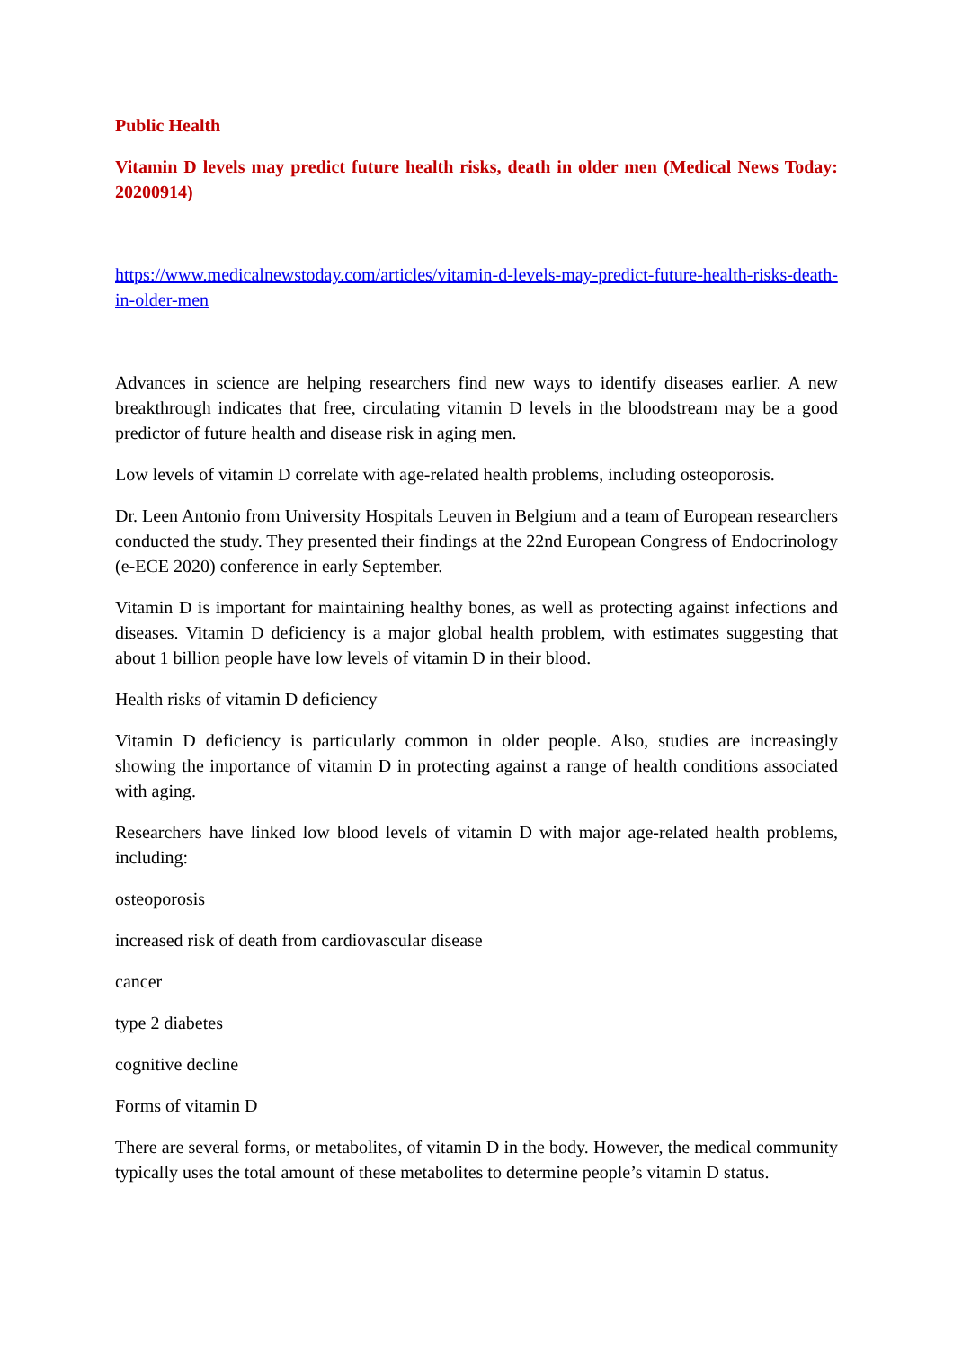Public Health
Vitamin D levels may predict future health risks, death in older men (Medical News Today: 20200914)
https://www.medicalnewstoday.com/articles/vitamin-d-levels-may-predict-future-health-risks-death-in-older-men
Advances in science are helping researchers find new ways to identify diseases earlier. A new breakthrough indicates that free, circulating vitamin D levels in the bloodstream may be a good predictor of future health and disease risk in aging men.
Low levels of vitamin D correlate with age-related health problems, including osteoporosis.
Dr. Leen Antonio from University Hospitals Leuven in Belgium and a team of European researchers conducted the study. They presented their findings at the 22nd European Congress of Endocrinology (e-ECE 2020) conference in early September.
Vitamin D is important for maintaining healthy bones, as well as protecting against infections and diseases. Vitamin D deficiency is a major global health problem, with estimates suggesting that about 1 billion people have low levels of vitamin D in their blood.
Health risks of vitamin D deficiency
Vitamin D deficiency is particularly common in older people. Also, studies are increasingly showing the importance of vitamin D in protecting against a range of health conditions associated with aging.
Researchers have linked low blood levels of vitamin D with major age-related health problems, including:
osteoporosis
increased risk of death from cardiovascular disease
cancer
type 2 diabetes
cognitive decline
Forms of vitamin D
There are several forms, or metabolites, of vitamin D in the body. However, the medical community typically uses the total amount of these metabolites to determine people’s vitamin D status.